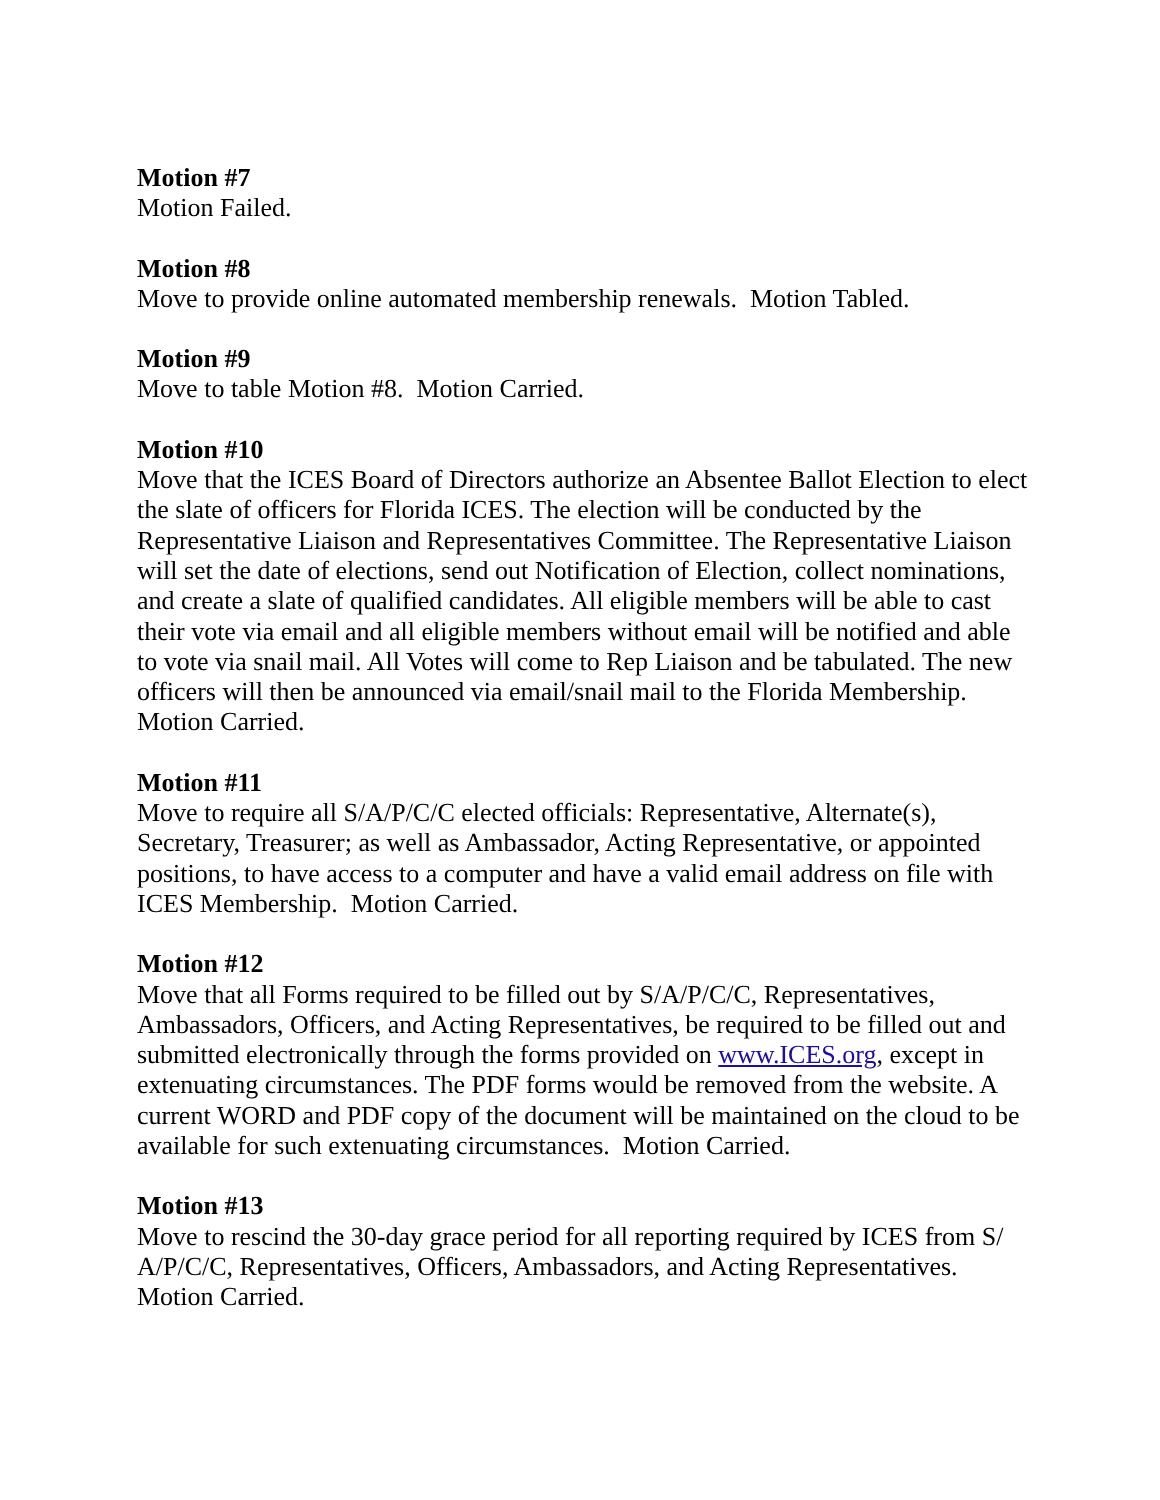Motion #7
Motion Failed.
Motion #8
Move to provide online automated membership renewals. Motion Tabled.
Motion #9
Move to table Motion #8. Motion Carried.
Motion #10
Move that the ICES Board of Directors authorize an Absentee Ballot Election to elect the slate of officers for Florida ICES. The election will be conducted by the Representative Liaison and Representatives Committee. The Representative Liaison will set the date of elections, send out Notification of Election, collect nominations, and create a slate of qualified candidates. All eligible members will be able to cast their vote via email and all eligible members without email will be notified and able to vote via snail mail. All Votes will come to Rep Liaison and be tabulated. The new officers will then be announced via email/snail mail to the Florida Membership. Motion Carried.
Motion #11
Move to require all S/A/P/C/C elected officials: Representative, Alternate(s), Secretary, Treasurer; as well as Ambassador, Acting Representative, or appointed positions, to have access to a computer and have a valid email address on file with ICES Membership. Motion Carried.
Motion #12
Move that all Forms required to be filled out by S/A/P/C/C, Representatives, Ambassadors, Officers, and Acting Representatives, be required to be filled out and submitted electronically through the forms provided on www.ICES.org, except in extenuating circumstances. The PDF forms would be removed from the website. A current WORD and PDF copy of the document will be maintained on the cloud to be available for such extenuating circumstances. Motion Carried.
Motion #13
Move to rescind the 30-day grace period for all reporting required by ICES from S/ A/P/C/C, Representatives, Officers, Ambassadors, and Acting Representatives. Motion Carried.